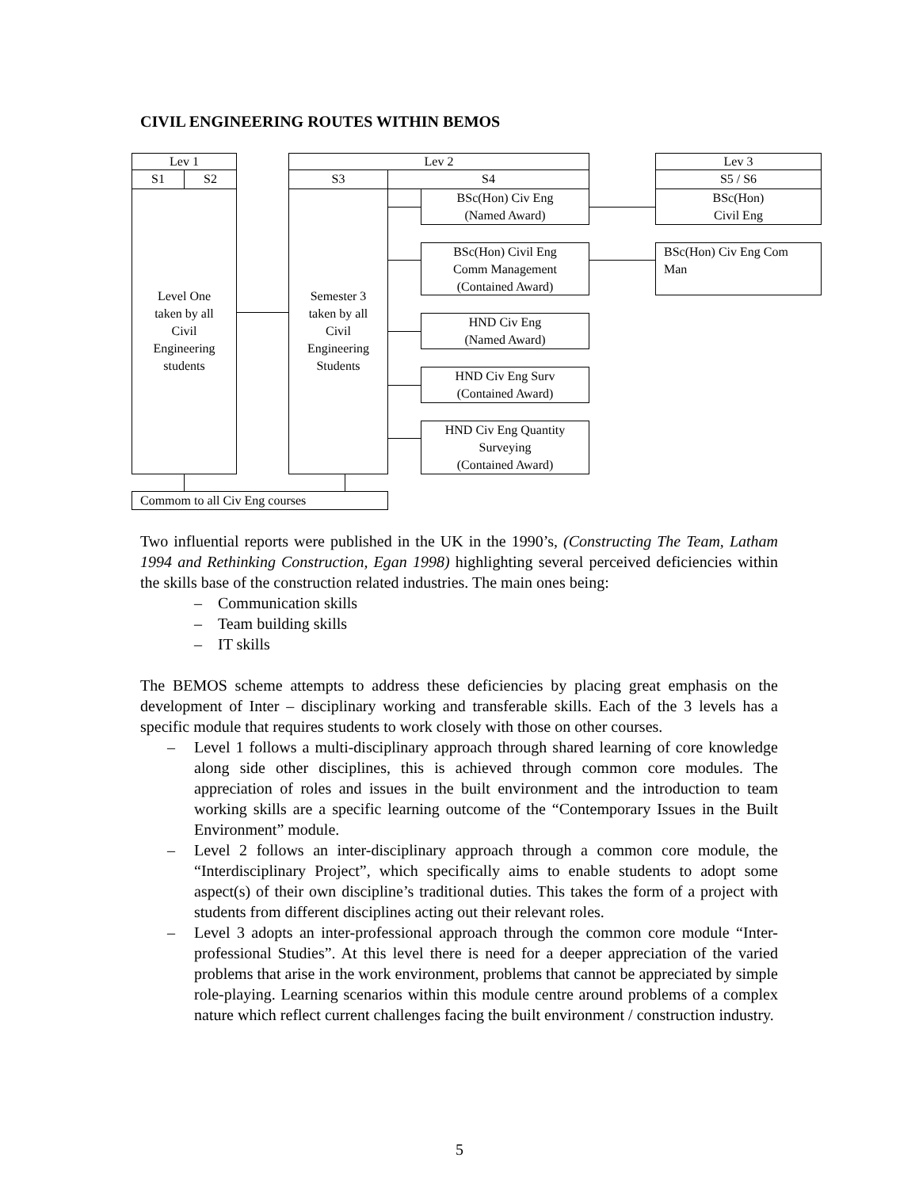CIVIL ENGINEERING ROUTES WITHIN BEMOS
Lev 1
S1 S2
Level One
taken by all
Civil
Engineering
students
Lev 2
S3 S4
Semester 3
taken by all
Civil
Engineering
Students
BSc(Hon) Civ Eng
(Named Award)
BSc(Hon) Civil Eng
Comm Management
(Contained Award)
HND Civ Eng
(Named Award)
HND Civ Eng Surv
(Contained Award)
HND Civ Eng Quantity
Surveying
(Contained Award)
Lev 3
S5 / S6
BSc(Hon)
Civil Eng
BSc(Hon) Civ Eng Com
Man
Commom to all Civ Eng courses
Two influential reports were published in the UK in the 1990’s, (Constructing The Team, Latham 1994 and Rethinking Construction, Egan 1998) highlighting several perceived deficiencies within the skills base of the construction related industries. The main ones being:
– Communication skills
– Team building skills
– IT skills
The BEMOS scheme attempts to address these deficiencies by placing great emphasis on the development of Inter – disciplinary working and transferable skills. Each of the 3 levels has a specific module that requires students to work closely with those on other courses.
– Level 1 follows a multi-disciplinary approach through shared learning of core knowledge along side other disciplines, this is achieved through common core modules. The appreciation of roles and issues in the built environment and the introduction to team working skills are a specific learning outcome of the “Contemporary Issues in the Built Environment” module.
– Level 2 follows an inter-disciplinary approach through a common core module, the “Interdisciplinary Project”, which specifically aims to enable students to adopt some aspect(s) of their own discipline’s traditional duties. This takes the form of a project with students from different disciplines acting out their relevant roles.
– Level 3 adopts an inter-professional approach through the common core module “Inter-professional Studies”. At this level there is need for a deeper appreciation of the varied problems that arise in the work environment, problems that cannot be appreciated by simple role-playing. Learning scenarios within this module centre around problems of a complex nature which reflect current challenges facing the built environment / construction industry.
5